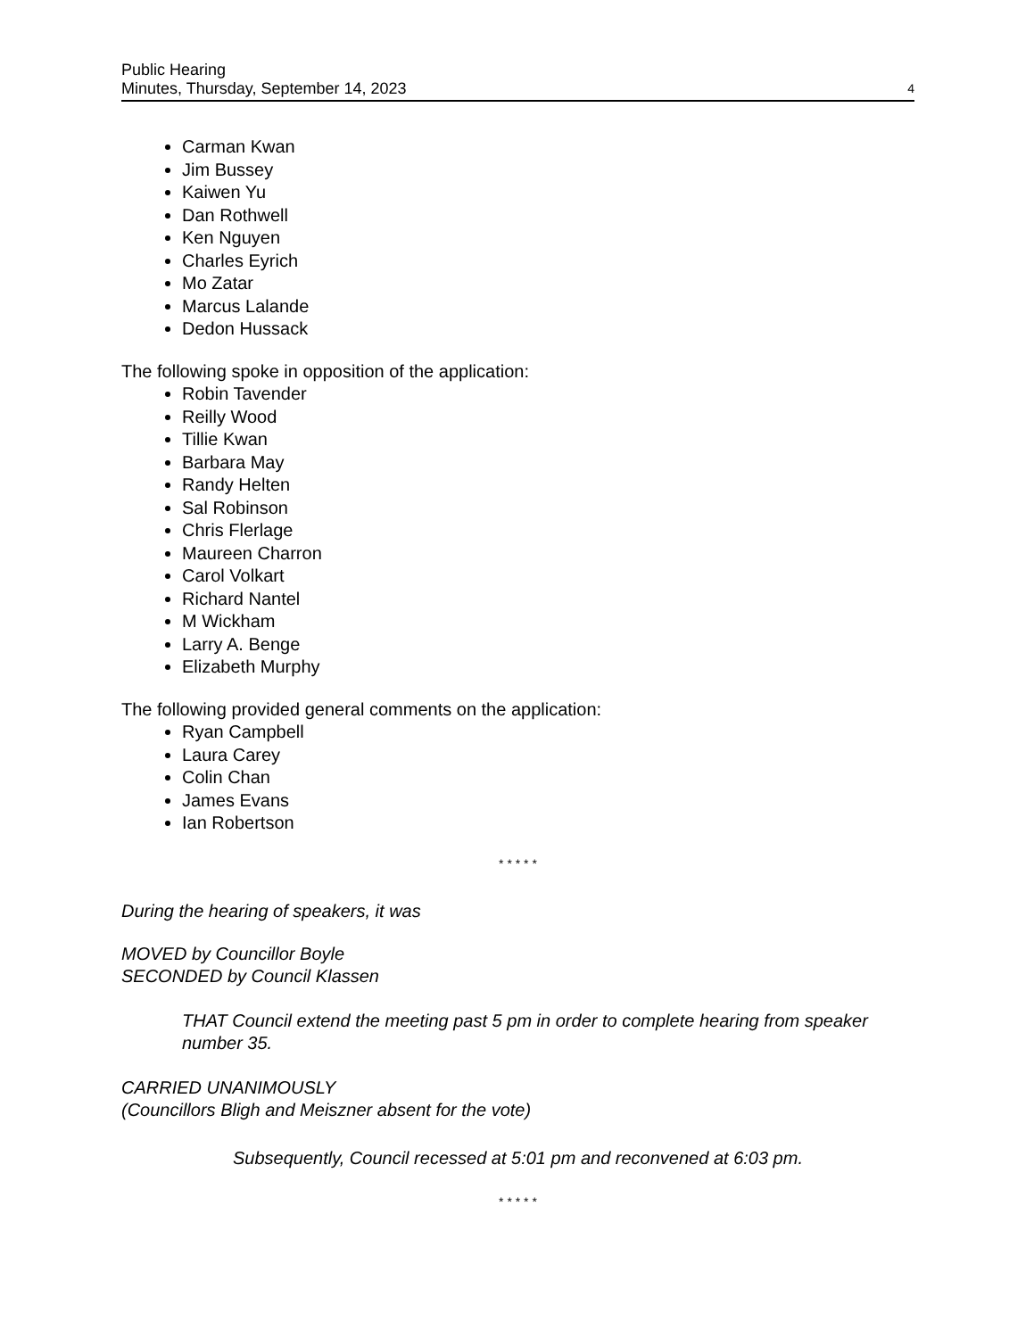Public Hearing
Minutes, Thursday, September 14, 2023 4
Carman Kwan
Jim Bussey
Kaiwen Yu
Dan Rothwell
Ken Nguyen
Charles Eyrich
Mo Zatar
Marcus Lalande
Dedon Hussack
The following spoke in opposition of the application:
Robin Tavender
Reilly Wood
Tillie Kwan
Barbara May
Randy Helten
Sal Robinson
Chris Flerlage
Maureen Charron
Carol Volkart
Richard Nantel
M Wickham
Larry A. Benge
Elizabeth Murphy
The following provided general comments on the application:
Ryan Campbell
Laura Carey
Colin Chan
James Evans
Ian Robertson
* * * * *
During the hearing of speakers, it was
MOVED by Councillor Boyle
SECONDED by Council Klassen
THAT Council extend the meeting past 5 pm in order to complete hearing from speaker number 35.
CARRIED UNANIMOUSLY
(Councillors Bligh and Meiszner absent for the vote)
Subsequently, Council recessed at 5:01 pm and reconvened at 6:03 pm.
* * * * *